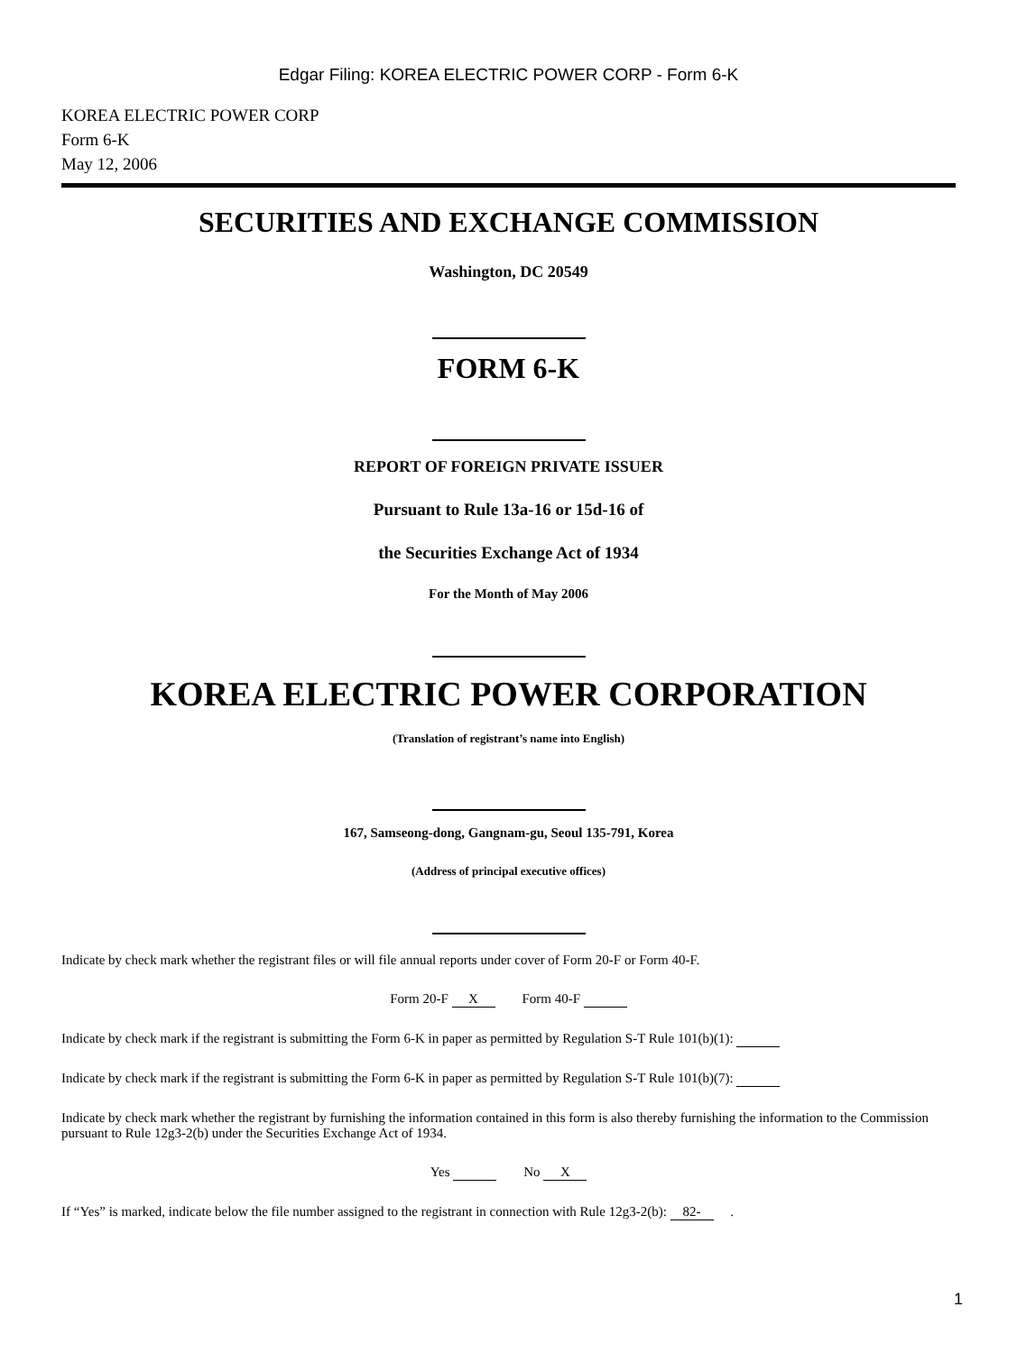Edgar Filing: KOREA ELECTRIC POWER CORP - Form 6-K
KOREA ELECTRIC POWER CORP
Form 6-K
May 12, 2006
SECURITIES AND EXCHANGE COMMISSION
Washington, DC 20549
FORM 6-K
REPORT OF FOREIGN PRIVATE ISSUER
Pursuant to Rule 13a-16 or 15d-16 of
the Securities Exchange Act of 1934
For the Month of May 2006
KOREA ELECTRIC POWER CORPORATION
(Translation of registrant’s name into English)
167, Samseong-dong, Gangnam-gu, Seoul 135-791, Korea
(Address of principal executive offices)
Indicate by check mark whether the registrant files or will file annual reports under cover of Form 20-F or Form 40-F.
Form 20-F X Form 40-F
Indicate by check mark if the registrant is submitting the Form 6-K in paper as permitted by Regulation S-T Rule 101(b)(1):
Indicate by check mark if the registrant is submitting the Form 6-K in paper as permitted by Regulation S-T Rule 101(b)(7):
Indicate by check mark whether the registrant by furnishing the information contained in this form is also thereby furnishing the information to the Commission pursuant to Rule 12g3-2(b) under the Securities Exchange Act of 1934.
Yes No X
If “Yes” is marked, indicate below the file number assigned to the registrant in connection with Rule 12g3-2(b): 82- .
1